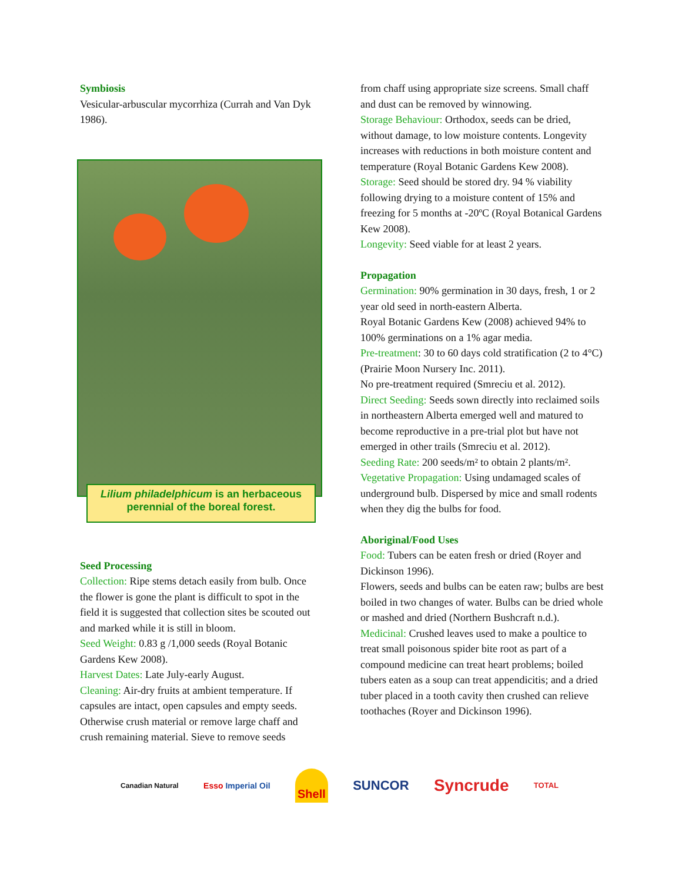Symbiosis
Vesicular-arbuscular mycorrhiza (Currah and Van Dyk 1986).
Lilium philadelphicum is an herbaceous perennial of the boreal forest.
Seed Processing
Collection: Ripe stems detach easily from bulb. Once the flower is gone the plant is difficult to spot in the field it is suggested that collection sites be scouted out and marked while it is still in bloom.
Seed Weight: 0.83 g /1,000 seeds (Royal Botanic Gardens Kew 2008).
Harvest Dates: Late July-early August.
Cleaning: Air-dry fruits at ambient temperature. If capsules are intact, open capsules and empty seeds. Otherwise crush material or remove large chaff and crush remaining material. Sieve to remove seeds
from chaff using appropriate size screens. Small chaff and dust can be removed by winnowing.
Storage Behaviour: Orthodox, seeds can be dried, without damage, to low moisture contents. Longevity increases with reductions in both moisture content and temperature (Royal Botanic Gardens Kew 2008).
Storage: Seed should be stored dry. 94 % viability following drying to a moisture content of 15% and freezing for 5 months at -20ºC (Royal Botanical Gardens Kew 2008).
Longevity: Seed viable for at least 2 years.
Propagation
Germination: 90% germination in 30 days, fresh, 1 or 2 year old seed in north-eastern Alberta.
Royal Botanic Gardens Kew (2008) achieved 94% to 100% germinations on a 1% agar media.
Pre-treatment: 30 to 60 days cold stratification (2 to 4°C) (Prairie Moon Nursery Inc. 2011).
No pre-treatment required (Smreciu et al. 2012).
Direct Seeding: Seeds sown directly into reclaimed soils in northeastern Alberta emerged well and matured to become reproductive in a pre-trial plot but have not emerged in other trails (Smreciu et al. 2012).
Seeding Rate: 200 seeds/m² to obtain 2 plants/m².
Vegetative Propagation: Using undamaged scales of underground bulb. Dispersed by mice and small rodents when they dig the bulbs for food.
Aboriginal/Food Uses
Food: Tubers can be eaten fresh or dried (Royer and Dickinson 1996).
Flowers, seeds and bulbs can be eaten raw; bulbs are best boiled in two changes of water. Bulbs can be dried whole or mashed and dried (Northern Bushcraft n.d.).
Medicinal: Crushed leaves used to make a poultice to treat small poisonous spider bite root as part of a compound medicine can treat heart problems; boiled tubers eaten as a soup can treat appendicitis; and a dried tuber placed in a tooth cavity then crushed can relieve toothaches (Royer and Dickinson 1996).
Canadian Natural Esso Imperial Oil Shell SUNCOR Syncrude TOTAL